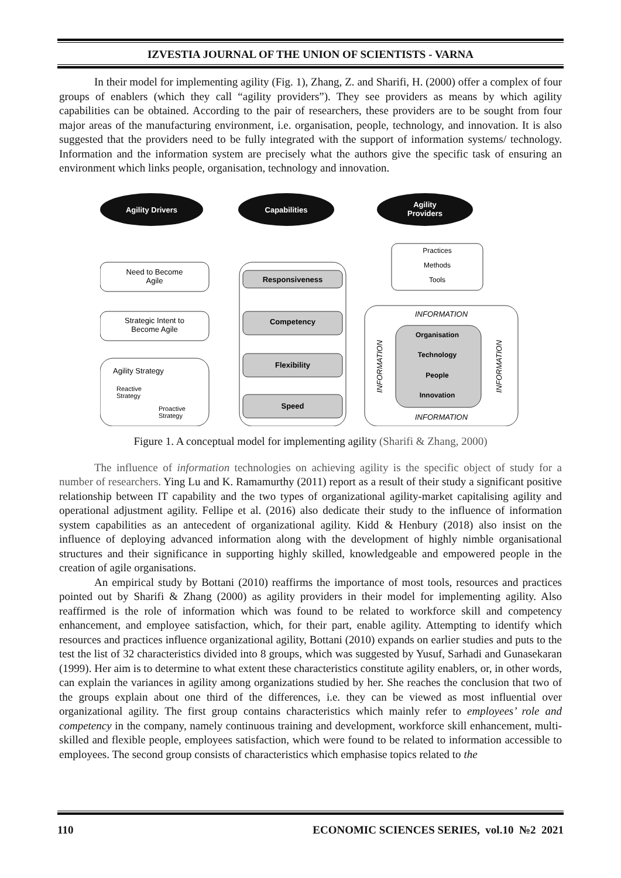IZVESTIA JOURNAL OF THE UNION OF SCIENTISTS - VARNA
In their model for implementing agility (Fig. 1), Zhang, Z. and Sharifi, H. (2000) offer a complex of four groups of enablers (which they call “agility providers”). They see providers as means by which agility capabilities can be obtained. According to the pair of researchers, these providers are to be sought from four major areas of the manufacturing environment, i.e. organisation, people, technology, and innovation. It is also suggested that the providers need to be fully integrated with the support of information systems/ technology. Information and the information system are precisely what the authors give the specific task of ensuring an environment which links people, organisation, technology and innovation.
Agility Drivers
Capabilities
Agility
Providers
Need to Become
Agile
Strategic Intent to
Become Agile
Agility Strategy
Reactive
Strategy
Proactive
Strategy
Responsiveness
Competency
Flexibility
Speed
Practices
Methods
Tools
INFORMATION
Organisation
Technology
People
Innovation
INFORMATION
INFORMATION
INFORMATION
Figure 1. A conceptual model for implementing agility (Sharifi & Zhang, 2000)
The influence of information technologies on achieving agility is the specific object of study for a number of researchers. Ying Lu and K. Ramamurthy (2011) report as a result of their study a significant positive relationship between IT capability and the two types of organizational agility-market capitalising agility and operational adjustment agility. Fellipe et al. (2016) also dedicate their study to the influence of information system capabilities as an antecedent of organizational agility. Kidd & Henbury (2018) also insist on the influence of deploying advanced information along with the development of highly nimble organisational structures and their significance in supporting highly skilled, knowledgeable and empowered people in the creation of agile organisations.
An empirical study by Bottani (2010) reaffirms the importance of most tools, resources and practices pointed out by Sharifi & Zhang (2000) as agility providers in their model for implementing agility. Also reaffirmed is the role of information which was found to be related to workforce skill and competency enhancement, and employee satisfaction, which, for their part, enable agility. Attempting to identify which resources and practices influence organizational agility, Bottani (2010) expands on earlier studies and puts to the test the list of 32 characteristics divided into 8 groups, which was suggested by Yusuf, Sarhadi and Gunasekaran (1999). Her aim is to determine to what extent these characteristics constitute agility enablers, or, in other words, can explain the variances in agility among organizations studied by her. She reaches the conclusion that two of the groups explain about one third of the differences, i.e. they can be viewed as most influential over organizational agility. The first group contains characteristics which mainly refer to employees’ role and competency in the company, namely continuous training and development, workforce skill enhancement, multi-skilled and flexible people, employees satisfaction, which were found to be related to information accessible to employees. The second group consists of characteristics which emphasise topics related to the
110 ECONOMIC SCIENCES SERIES, vol.10 №2 2021